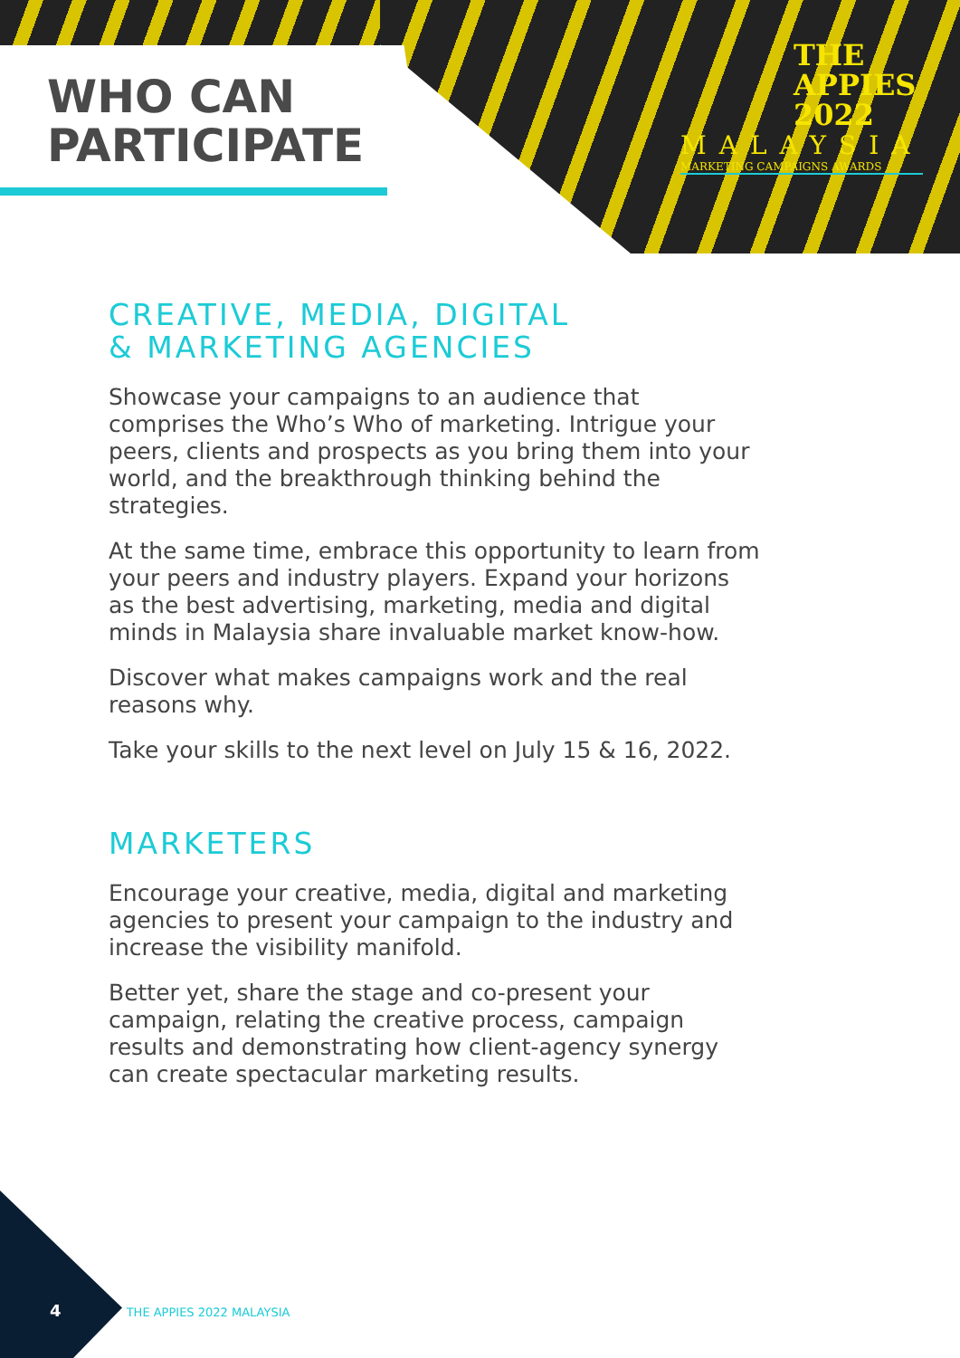WHO CAN
PARTICIPATE
THE
APPIES
2022
MALAYSIA
MARKETING CAMPAIGNS AWARDS
CREATIVE, MEDIA, DIGITAL
& MARKETING AGENCIES
Showcase your campaigns to an audience that comprises the Who’s Who of marketing. Intrigue your peers, clients and prospects as you bring them into your world, and the breakthrough thinking behind the strategies.
At the same time, embrace this opportunity to learn from your peers and industry players. Expand your horizons as the best advertising, marketing, media and digital minds in Malaysia share invaluable market know-how.
Discover what makes campaigns work and the real reasons why.
Take your skills to the next level on July 15 & 16, 2022.
MARKETERS
Encourage your creative, media, digital and marketing agencies to present your campaign to the industry and increase the visibility manifold.
Better yet, share the stage and co-present your campaign, relating the creative process, campaign results and demonstrating how client-agency synergy can create spectacular marketing results.
4 THE APPIES 2022 MALAYSIA